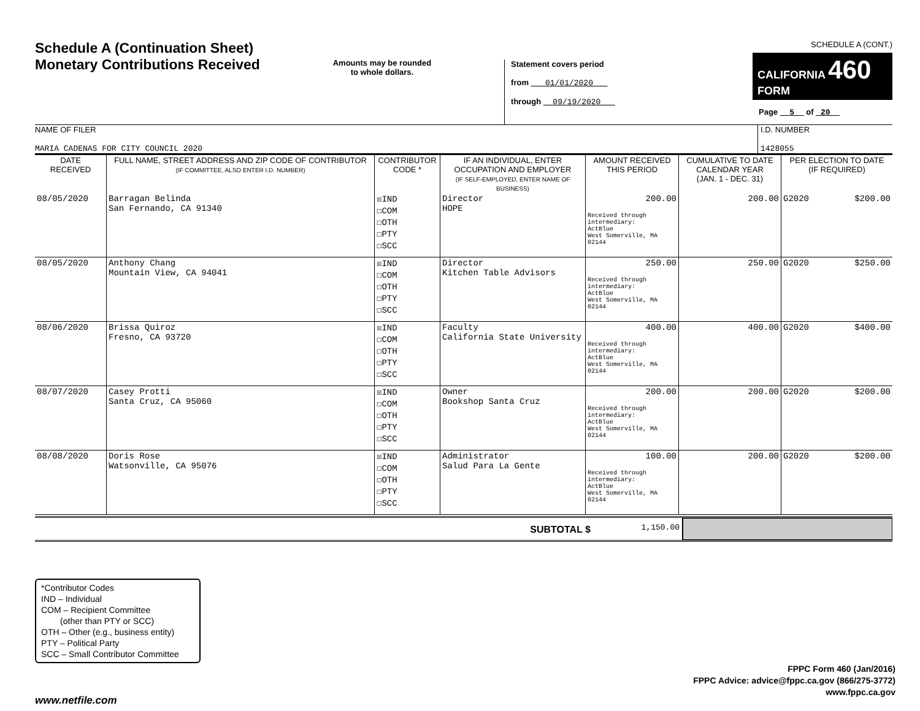Schedule A (Continuation Sheet)
Monetary Contributions Received
Amounts may be rounded
to whole dollars.
Statement covers period
from 01/01/2020
through 09/19/2020
SCHEDULE A (CONT.)
CALIFORNIA 460
FORM
Page 5 of 20
NAME OF FILER
MARIA CADENAS FOR CITY COUNCIL 2020
I.D. NUMBER
1428055
| DATE RECEIVED | FULL NAME, STREET ADDRESS AND ZIP CODE OF CONTRIBUTOR (IF COMMITTEE, ALSO ENTER I.D. NUMBER) | CONTRIBUTOR CODE * | IF AN INDIVIDUAL, ENTER OCCUPATION AND EMPLOYER (IF SELF-EMPLOYED, ENTER NAME OF BUSINESS) | AMOUNT RECEIVED THIS PERIOD | CUMULATIVE TO DATE CALENDAR YEAR (JAN. 1 - DEC. 31) | PER ELECTION TO DATE (IF REQUIRED) |
| --- | --- | --- | --- | --- | --- | --- |
| 08/05/2020 | Barragan Belinda San Fernando, CA 91340 | ☒IND ☐COM ☐OTH ☐PTY ☐SCC | Director HOPE | 200.00 Received through intermediary: ActBlue West Somerville, MA 02144 | 200.00 | G2020 $200.00 |
| 08/05/2020 | Anthony Chang Mountain View, CA 94041 | ☒IND ☐COM ☐OTH ☐PTY ☐SCC | Director Kitchen Table Advisors | 250.00 Received through intermediary: ActBlue West Somerville, MA 02144 | 250.00 | G2020 $250.00 |
| 08/06/2020 | Brissa Quiroz Fresno, CA 93720 | ☒IND ☐COM ☐OTH ☐PTY ☐SCC | Faculty California State University | 400.00 Received through intermediary: ActBlue West Somerville, MA 02144 | 400.00 | G2020 $400.00 |
| 08/07/2020 | Casey Protti Santa Cruz, CA 95060 | ☒IND ☐COM ☐OTH ☐PTY ☐SCC | Owner Bookshop Santa Cruz | 200.00 Received through intermediary: ActBlue West Somerville, MA 02144 | 200.00 | G2020 $200.00 |
| 08/08/2020 | Doris Rose Watsonville, CA 95076 | ☒IND ☐COM ☐OTH ☐PTY ☐SCC | Administrator Salud Para La Gente | 100.00 Received through intermediary: ActBlue West Somerville, MA 02144 | 200.00 | G2020 $200.00 |
SUBTOTAL $
1,150.00
*Contributor Codes
IND – Individual
COM – Recipient Committee
(other than PTY or SCC)
OTH – Other (e.g., business entity)
PTY – Political Party
SCC – Small Contributor Committee
FPPC Form 460 (Jan/2016)
FPPC Advice: advice@fppc.ca.gov (866/275-3772)
www.fppc.ca.gov
www.netfile.com